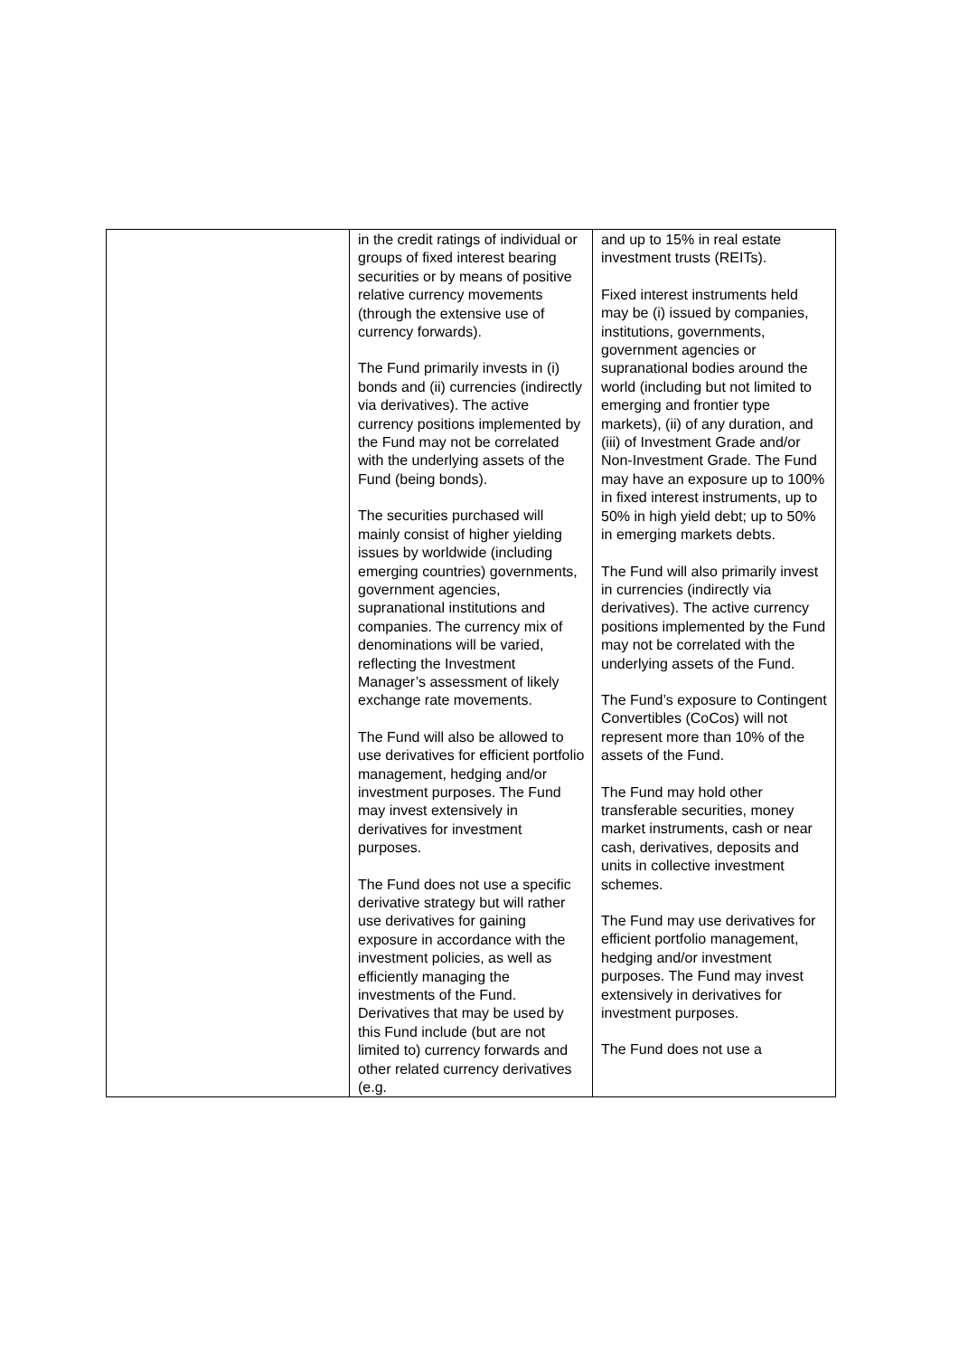| | in the credit ratings of individual or groups of fixed interest bearing securities or by means of positive relative currency movements (through the extensive use of currency forwards). The Fund primarily invests in (i) bonds and (ii) currencies (indirectly via derivatives). The active currency positions implemented by the Fund may not be correlated with the underlying assets of the Fund (being bonds). The securities purchased will mainly consist of higher yielding issues by worldwide (including emerging countries) governments, government agencies, supranational institutions and companies. The currency mix of denominations will be varied, reflecting the Investment Manager’s assessment of likely exchange rate movements. The Fund will also be allowed to use derivatives for efficient portfolio management, hedging and/or investment purposes. The Fund may invest extensively in derivatives for investment purposes. The Fund does not use a specific derivative strategy but will rather use derivatives for gaining exposure in accordance with the investment policies, as well as efficiently managing the investments of the Fund. Derivatives that may be used by this Fund include (but are not limited to) currency forwards and other related currency derivatives (e.g. | and up to 15% in real estate investment trusts (REITs). Fixed interest instruments held may be (i) issued by companies, institutions, governments, government agencies or supranational bodies around the world (including but not limited to emerging and frontier type markets), (ii) of any duration, and (iii) of Investment Grade and/or Non-Investment Grade. The Fund may have an exposure up to 100% in fixed interest instruments, up to 50% in high yield debt; up to 50% in emerging markets debts. The Fund will also primarily invest in currencies (indirectly via derivatives). The active currency positions implemented by the Fund may not be correlated with the underlying assets of the Fund. The Fund’s exposure to Contingent Convertibles (CoCos) will not represent more than 10% of the assets of the Fund. The Fund may hold other transferable securities, money market instruments, cash or near cash, derivatives, deposits and units in collective investment schemes. The Fund may use derivatives for efficient portfolio management, hedging and/or investment purposes. The Fund may invest extensively in derivatives for investment purposes. The Fund does not use a |